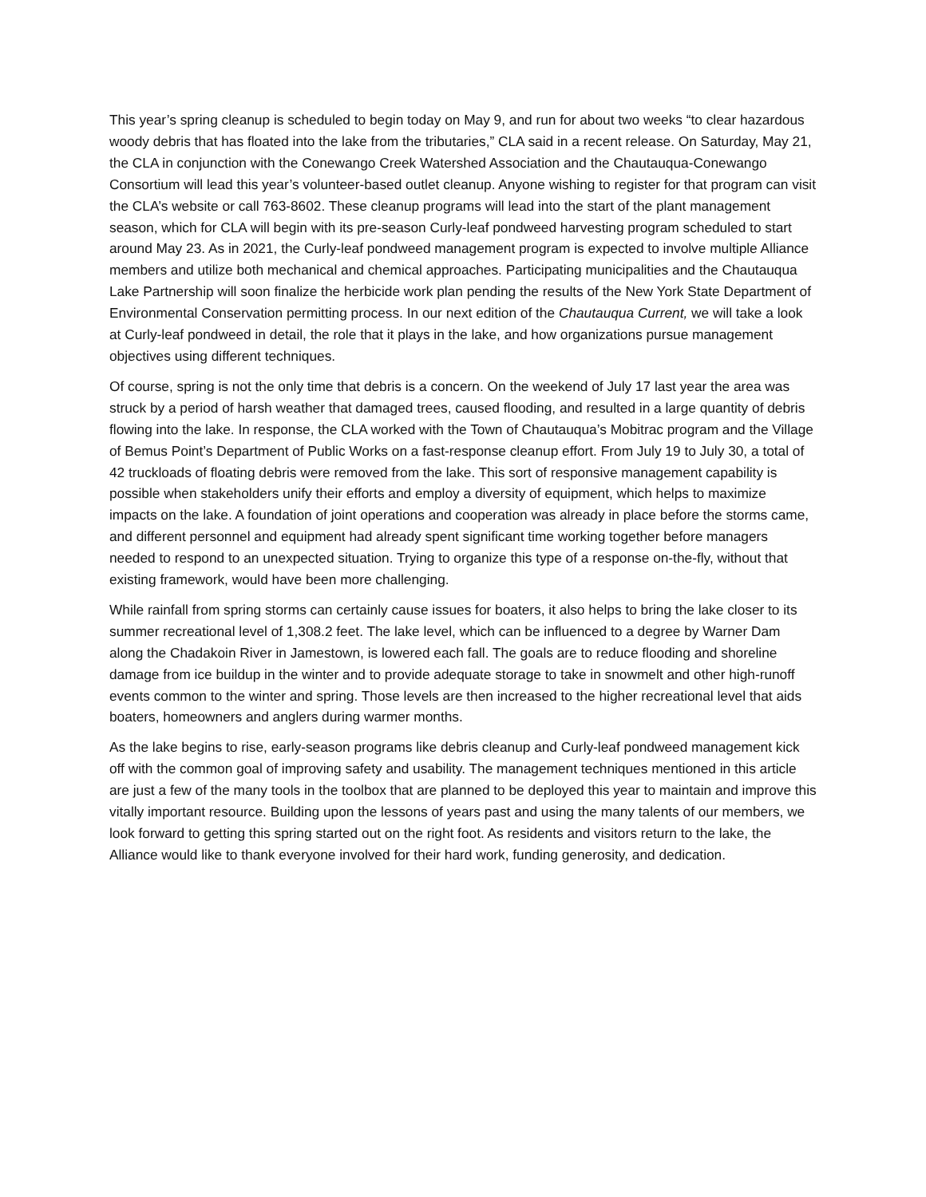This year’s spring cleanup is scheduled to begin today on May 9, and run for about two weeks “to clear hazardous woody debris that has floated into the lake from the tributaries,” CLA said in a recent release. On Saturday, May 21, the CLA in conjunction with the Conewango Creek Watershed Association and the Chautauqua-Conewango Consortium will lead this year’s volunteer-based outlet cleanup. Anyone wishing to register for that program can visit the CLA’s website or call 763-8602. These cleanup programs will lead into the start of the plant management season, which for CLA will begin with its pre-season Curly-leaf pondweed harvesting program scheduled to start around May 23. As in 2021, the Curly-leaf pondweed management program is expected to involve multiple Alliance members and utilize both mechanical and chemical approaches. Participating municipalities and the Chautauqua Lake Partnership will soon finalize the herbicide work plan pending the results of the New York State Department of Environmental Conservation permitting process. In our next edition of the Chautauqua Current, we will take a look at Curly-leaf pondweed in detail, the role that it plays in the lake, and how organizations pursue management objectives using different techniques.
Of course, spring is not the only time that debris is a concern. On the weekend of July 17 last year the area was struck by a period of harsh weather that damaged trees, caused flooding, and resulted in a large quantity of debris flowing into the lake. In response, the CLA worked with the Town of Chautauqua’s Mobitrac program and the Village of Bemus Point’s Department of Public Works on a fast-response cleanup effort. From July 19 to July 30, a total of 42 truckloads of floating debris were removed from the lake. This sort of responsive management capability is possible when stakeholders unify their efforts and employ a diversity of equipment, which helps to maximize impacts on the lake. A foundation of joint operations and cooperation was already in place before the storms came, and different personnel and equipment had already spent significant time working together before managers needed to respond to an unexpected situation. Trying to organize this type of a response on-the-fly, without that existing framework, would have been more challenging.
While rainfall from spring storms can certainly cause issues for boaters, it also helps to bring the lake closer to its summer recreational level of 1,308.2 feet. The lake level, which can be influenced to a degree by Warner Dam along the Chadakoin River in Jamestown, is lowered each fall. The goals are to reduce flooding and shoreline damage from ice buildup in the winter and to provide adequate storage to take in snowmelt and other high-runoff events common to the winter and spring. Those levels are then increased to the higher recreational level that aids boaters, homeowners and anglers during warmer months.
As the lake begins to rise, early-season programs like debris cleanup and Curly-leaf pondweed management kick off with the common goal of improving safety and usability. The management techniques mentioned in this article are just a few of the many tools in the toolbox that are planned to be deployed this year to maintain and improve this vitally important resource. Building upon the lessons of years past and using the many talents of our members, we look forward to getting this spring started out on the right foot. As residents and visitors return to the lake, the Alliance would like to thank everyone involved for their hard work, funding generosity, and dedication.